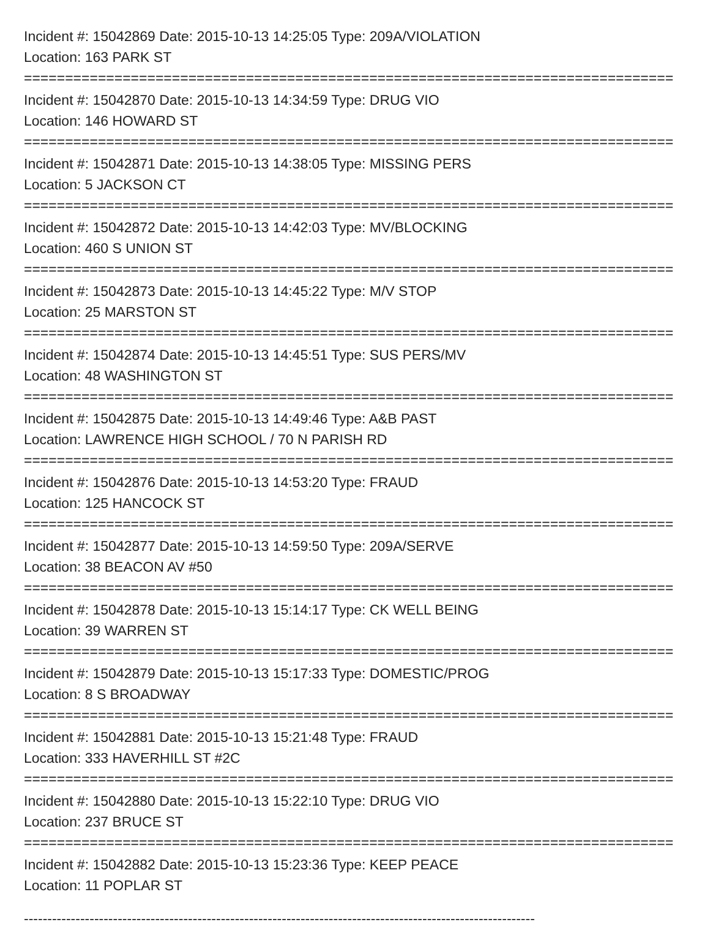Incident #: 15042869 Date: 2015-10-13 14:25:05 Type: 209A/VIOLATION
Location: 163 PARK ST
===============================================================================
Incident #: 15042870 Date: 2015-10-13 14:34:59 Type: DRUG VIO
Location: 146 HOWARD ST
===============================================================================
Incident #: 15042871 Date: 2015-10-13 14:38:05 Type: MISSING PERS
Location: 5 JACKSON CT
===============================================================================
Incident #: 15042872 Date: 2015-10-13 14:42:03 Type: MV/BLOCKING
Location: 460 S UNION ST
===============================================================================
Incident #: 15042873 Date: 2015-10-13 14:45:22 Type: M/V STOP
Location: 25 MARSTON ST
===============================================================================
Incident #: 15042874 Date: 2015-10-13 14:45:51 Type: SUS PERS/MV
Location: 48 WASHINGTON ST
===============================================================================
Incident #: 15042875 Date: 2015-10-13 14:49:46 Type: A&B PAST
Location: LAWRENCE HIGH SCHOOL / 70 N PARISH RD
===============================================================================
Incident #: 15042876 Date: 2015-10-13 14:53:20 Type: FRAUD
Location: 125 HANCOCK ST
===============================================================================
Incident #: 15042877 Date: 2015-10-13 14:59:50 Type: 209A/SERVE
Location: 38 BEACON AV #50
===============================================================================
Incident #: 15042878 Date: 2015-10-13 15:14:17 Type: CK WELL BEING
Location: 39 WARREN ST
===============================================================================
Incident #: 15042879 Date: 2015-10-13 15:17:33 Type: DOMESTIC/PROG
Location: 8 S BROADWAY
===============================================================================
Incident #: 15042881 Date: 2015-10-13 15:21:48 Type: FRAUD
Location: 333 HAVERHILL ST #2C
===============================================================================
Incident #: 15042880 Date: 2015-10-13 15:22:10 Type: DRUG VIO
Location: 237 BRUCE ST
===============================================================================
Incident #: 15042882 Date: 2015-10-13 15:23:36 Type: KEEP PEACE
Location: 11 POPLAR ST
-------------------------------------------------------------------------------------------------------------